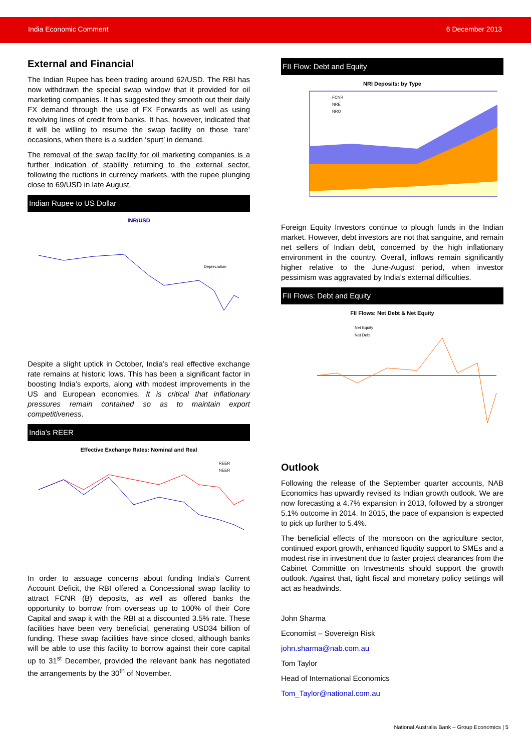India Economic Comment 6 December 2013
External and Financial
The Indian Rupee has been trading around 62/USD. The RBI has now withdrawn the special swap window that it provided for oil marketing companies. It has suggested they smooth out their daily FX demand through the use of FX Forwards as well as using revolving lines of credit from banks. It has, however, indicated that it will be willing to resume the swap facility on those ‘rare’ occasions, when there is a sudden ‘spurt’ in demand.
The removal of the swap facility for oil marketing companies is a further indication of stability returning to the external sector, following the ructions in currency markets, with the rupee plunging close to 69/USD in late August.
Indian Rupee to US Dollar
INR/USD
Depreciation
Despite a slight uptick in October, India’s real effective exchange rate remains at historic lows. This has been a significant factor in boosting India’s exports, along with modest improvements in the US and European economies. It is critical that inflationary pressures remain contained so as to maintain export competitiveness.
India’s REER
Effective Exchange Rates: Nominal and Real
REER
NEER
In order to assuage concerns about funding India’s Current Account Deficit, the RBI offered a Concessional swap facility to attract FCNR (B) deposits, as well as offered banks the opportunity to borrow from overseas up to 100% of their Core Capital and swap it with the RBI at a discounted 3.5% rate. These facilities have been very beneficial, generating USD34 billion of funding. These swap facilities have since closed, although banks will be able to use this facility to borrow against their core capital up to 31<sup>st</sup> December, provided the relevant bank has negotiated the arrangements by the 30<sup>th</sup> of November.
FII Flow: Debt and Equity
NRI Deposits: by Type
FCNR
NRE
NRO
Foreign Equity Investors continue to plough funds in the Indian market. However, debt investors are not that sanguine, and remain net sellers of Indian debt, concerned by the high inflationary environment in the country. Overall, inflows remain significantly higher relative to the June-August period, when investor pessimism was aggravated by India’s external difficulties.
FII Flows: Debt and Equity
FII Flows: Net Debt & Net Equity
Net Equity
Net Debt
Outlook
Following the release of the September quarter accounts, NAB Economics has upwardly revised its Indian growth outlook. We are now forecasting a 4.7% expansion in 2013, followed by a stronger 5.1% outcome in 2014. In 2015, the pace of expansion is expected to pick up further to 5.4%.
The beneficial effects of the monsoon on the agriculture sector, continued export growth, enhanced liqudity support to SMEs and a modest rise in investment due to faster project clearances from the Cabinet Committte on Investments should support the growth outlook. Against that, tight fiscal and monetary policy settings will act as headwinds.
John Sharma
Economist – Sovereign Risk
john.sharma@nab.com.au
Tom Taylor
Head of International Economics
Tom_Taylor@national.com.au
National Australia Bank – Group Economics | 5